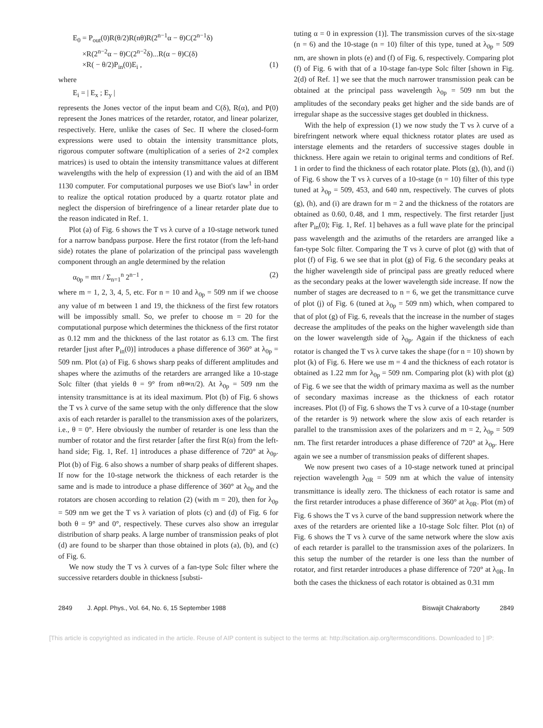E<sub>0</sub> = P<sub>out</sub>(0)R(θ/2)R(nθ)R(2<sup>n−1</sup>α − θ)C(2<sup>n−1</sup>δ)
×R(2<sup>n−2</sup>α − θ)C(2<sup>n−2</sup>δ)...R(α − θ)C(δ)
×R( − θ/2)P<sub>in</sub>(0)E<sub>i</sub> , (1)
where
E<sub>i</sub> = | E<sub>x</sub> ; E<sub>y</sub> |
represents the Jones vector of the input beam and C(δ), R(α), and P(0) represent the Jones matrices of the retarder, rotator, and linear polarizer, respectively. Here, unlike the cases of Sec. II where the closed-form expressions were used to obtain the intensity transmittance plots, rigorous computer software (multiplication of a series of 2×2 complex matrices) is used to obtain the intensity transmittance values at different wavelengths with the help of expression (1) and with the aid of an IBM 1130 computer. For computational purposes we use Biot's law<sup>1</sup> in order to realize the optical rotation produced by a quartz rotator plate and neglect the dispersion of birefringence of a linear retarder plate due to the reason indicated in Ref. 1.
Plot (a) of Fig. 6 shows the T vs λ curve of a 10-stage network tuned for a narrow bandpass purpose. Here the first rotator (from the left-hand side) rotates the plane of polarization of the principal pass wavelength component through an angle determined by the relation
α<sub>0p</sub> = mπ / Σ<sub>n=1</sub><sup>n</sup> 2<sup>n−1</sup> , (2)
where m = 1, 2, 3, 4, 5, etc. For n = 10 and λ<sub>0p</sub> = 509 nm if we choose any value of m between 1 and 19, the thickness of the first few rotators will be impossibly small. So, we prefer to choose m = 20 for the computational purpose which determines the thickness of the first rotator as 0.12 mm and the thickness of the last rotator as 6.13 cm. The first retarder [just after P<sub>in</sub>(0)] introduces a phase difference of 360° at λ<sub>0p</sub> = 509 nm. Plot (a) of Fig. 6 shows sharp peaks of different amplitudes and shapes where the azimuths of the retarders are arranged like a 10-stage Solc filter (that yields θ = 9° from nθ≃π/2). At λ<sub>0p</sub> = 509 nm the intensity transmittance is at its ideal maximum. Plot (b) of Fig. 6 shows the T vs λ curve of the same setup with the only difference that the slow axis of each retarder is parallel to the transmission axes of the polarizers, i.e., θ = 0°. Here obviously the number of retarder is one less than the number of rotator and the first retarder [after the first R(α) from the left-hand side; Fig. 1, Ref. 1] introduces a phase difference of 720° at λ<sub>0p</sub>. Plot (b) of Fig. 6 also shows a number of sharp peaks of different shapes. If now for the 10-stage network the thickness of each retarder is the same and is made to introduce a phase difference of 360° at λ<sub>0p</sub> and the rotators are chosen according to relation (2) (with m = 20), then for λ<sub>0p</sub> = 509 nm we get the T vs λ variation of plots (c) and (d) of Fig. 6 for both θ = 9° and 0°, respectively. These curves also show an irregular distribution of sharp peaks. A large number of transmission peaks of plot (d) are found to be sharper than those obtained in plots (a), (b), and (c) of Fig. 6.
We now study the T vs λ curves of a fan-type Solc filter where the successive retarders double in thickness [substi-
tuting α = 0 in expression (1)]. The transmission curves of the six-stage (n = 6) and the 10-stage (n = 10) filter of this type, tuned at λ<sub>0p</sub> = 509 nm, are shown in plots (e) and (f) of Fig. 6, respectively. Comparing plot (f) of Fig. 6 with that of a 10-stage fan-type Solc filter [shown in Fig. 2(d) of Ref. 1] we see that the much narrower transmission peak can be obtained at the principal pass wavelength λ<sub>0p</sub> = 509 nm but the amplitudes of the secondary peaks get higher and the side bands are of irregular shape as the successive stages get doubled in thickness.
With the help of expression (1) we now study the T vs λ curve of a birefringent network where equal thickness rotator plates are used as interstage elements and the retarders of successive stages double in thickness. Here again we retain to original terms and conditions of Ref. 1 in order to find the thickness of each rotator plate. Plots (g), (h), and (i) of Fig. 6 show the T vs λ curves of a 10-stage (n = 10) filter of this type tuned at λ<sub>0p</sub> = 509, 453, and 640 nm, respectively. The curves of plots (g), (h), and (i) are drawn for m = 2 and the thickness of the rotators are obtained as 0.60, 0.48, and 1 mm, respectively. The first retarder [just after P<sub>in</sub>(0); Fig. 1, Ref. 1] behaves as a full wave plate for the principal pass wavelength and the azimuths of the retarders are arranged like a fan-type Solc filter. Comparing the T vs λ curve of plot (g) with that of plot (f) of Fig. 6 we see that in plot (g) of Fig. 6 the secondary peaks at the higher wavelength side of principal pass are greatly reduced where as the secondary peaks at the lower wavelength side increase. If now the number of stages are decreased to n = 6, we get the transmittance curve of plot (j) of Fig. 6 (tuned at λ<sub>0p</sub> = 509 nm) which, when compared to that of plot (g) of Fig. 6, reveals that the increase in the number of stages decrease the amplitudes of the peaks on the higher wavelength side than on the lower wavelength side of λ<sub>0p</sub>. Again if the thickness of each rotator is changed the T vs λ curve takes the shape (for n = 10) shown by plot (k) of Fig. 6. Here we use m = 4 and the thickness of each rotator is obtained as 1.22 mm for λ<sub>0p</sub> = 509 nm. Comparing plot (k) with plot (g) of Fig. 6 we see that the width of primary maxima as well as the number of secondary maximas increase as the thickness of each rotator increases. Plot (l) of Fig. 6 shows the T vs λ curve of a 10-stage (number of the retarder is 9) network where the slow axis of each retarder is parallel to the transmission axes of the polarizers and m = 2, λ<sub>0p</sub> = 509 nm. The first retarder introduces a phase difference of 720° at λ<sub>0p</sub>. Here again we see a number of transmission peaks of different shapes.
We now present two cases of a 10-stage network tuned at principal rejection wavelength λ<sub>0R</sub> = 509 nm at which the value of intensity transmittance is ideally zero. The thickness of each rotator is same and the first retarder introduces a phase difference of 360° at λ<sub>0R</sub>. Plot (m) of Fig. 6 shows the T vs λ curve of the band suppression network where the axes of the retarders are oriented like a 10-stage Solc filter. Plot (n) of Fig. 6 shows the T vs λ curve of the same network where the slow axis of each retarder is parallel to the transmission axes of the polarizers. In this setup the number of the retarder is one less than the number of rotator, and first retarder introduces a phase difference of 720° at λ<sub>0R</sub>. In both the cases the thickness of each rotator is obtained as 0.31 mm
2849 J. Appl. Phys., Vol. 64, No. 6, 15 September 1988 Biswajit Chakraborty 2849
[This article is copyrighted as indicated in the article. Reuse of AIP content is subject to the terms at: http://scitation.aip.org/termsconditions. Downloaded to ] IP: